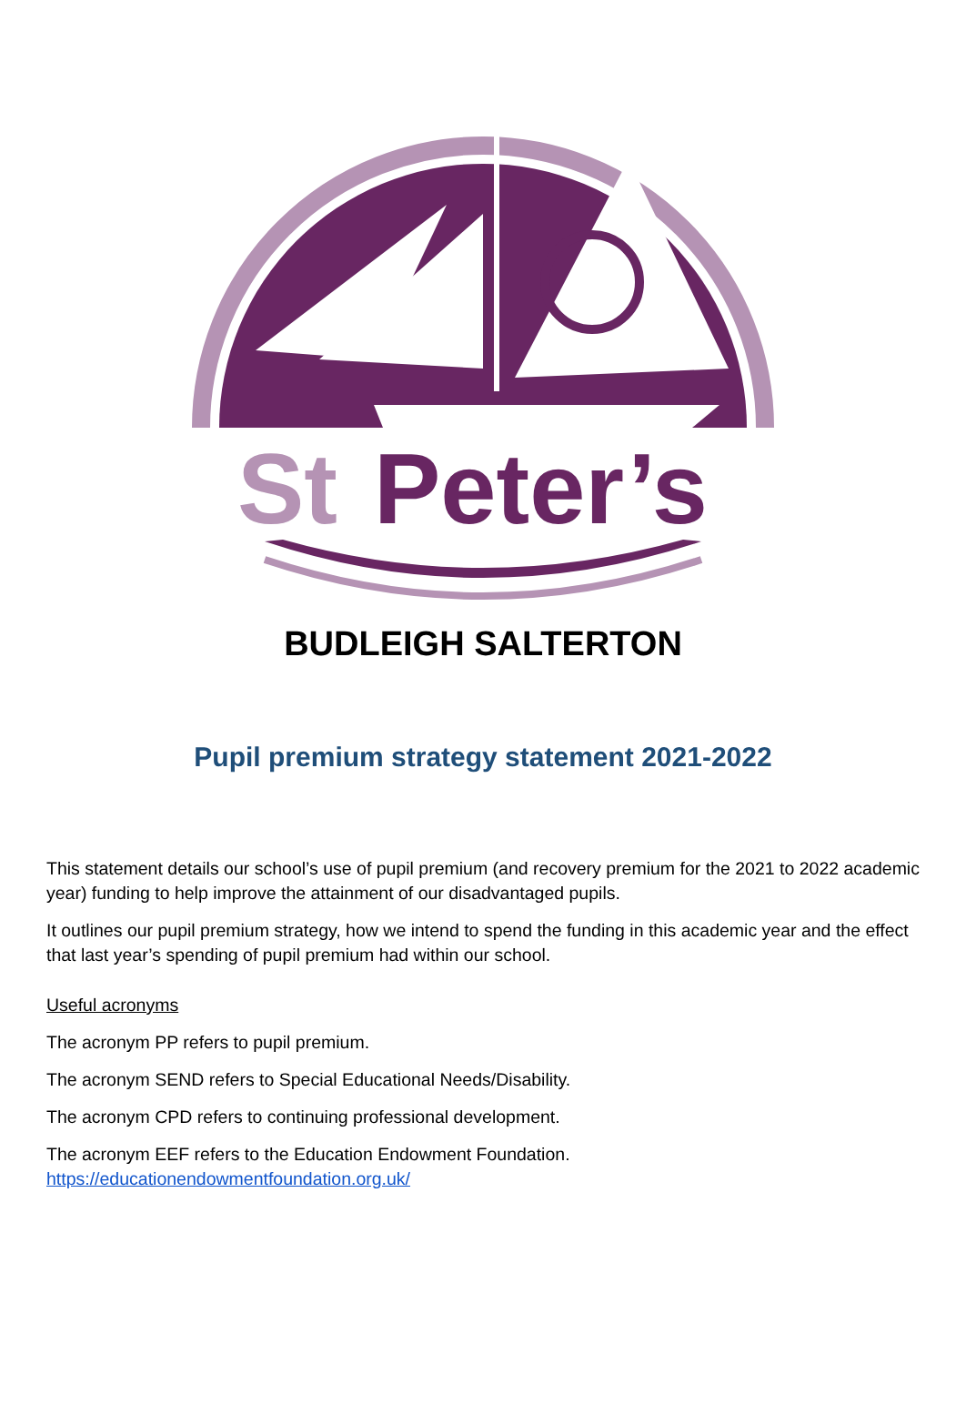St
Peter’s
BUDLEIGH SALTERTON
Pupil premium strategy statement 2021-2022
This statement details our school’s use of pupil premium (and recovery premium for the 2021 to 2022 academic year) funding to help improve the attainment of our disadvantaged pupils.
It outlines our pupil premium strategy, how we intend to spend the funding in this academic year and the effect that last year’s spending of pupil premium had within our school.
Useful acronyms
The acronym PP refers to pupil premium.
The acronym SEND refers to Special Educational Needs/Disability.
The acronym CPD refers to continuing professional development.
The acronym EEF refers to the Education Endowment Foundation.
https://educationendowmentfoundation.org.uk/